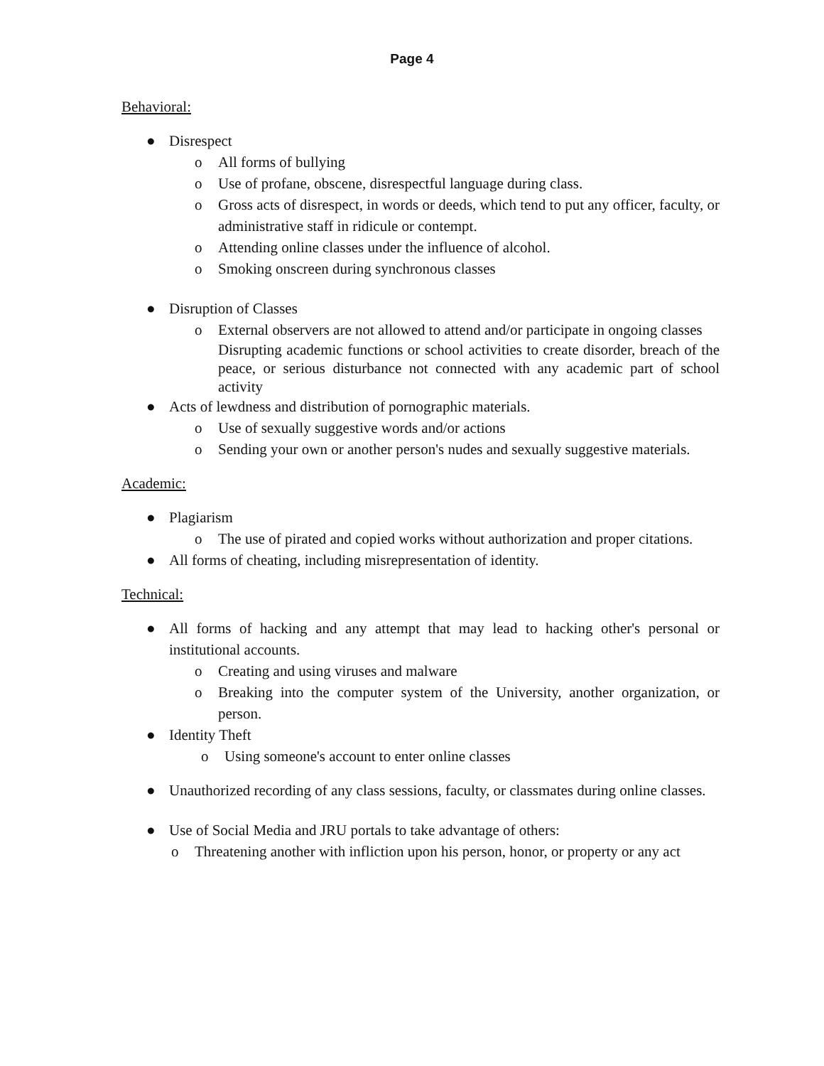Page 4
Behavioral:
● Disrespect
o All forms of bullying
o Use of profane, obscene, disrespectful language during class.
o Gross acts of disrespect, in words or deeds, which tend to put any officer, faculty, or administrative staff in ridicule or contempt.
o Attending online classes under the influence of alcohol.
o Smoking onscreen during synchronous classes
● Disruption of Classes
o External observers are not allowed to attend and/or participate in ongoing classes
Disrupting academic functions or school activities to create disorder, breach of the peace, or serious disturbance not connected with any academic part of school activity
● Acts of lewdness and distribution of pornographic materials.
o Use of sexually suggestive words and/or actions
o Sending your own or another person's nudes and sexually suggestive materials.
Academic:
● Plagiarism
o The use of pirated and copied works without authorization and proper citations.
● All forms of cheating, including misrepresentation of identity.
Technical:
● All forms of hacking and any attempt that may lead to hacking other's personal or institutional accounts.
o Creating and using viruses and malware
o Breaking into the computer system of the University, another organization, or person.
● Identity Theft
o Using someone's account to enter online classes
● Unauthorized recording of any class sessions, faculty, or classmates during online classes.
● Use of Social Media and JRU portals to take advantage of others:
o Threatening another with infliction upon his person, honor, or property or any act